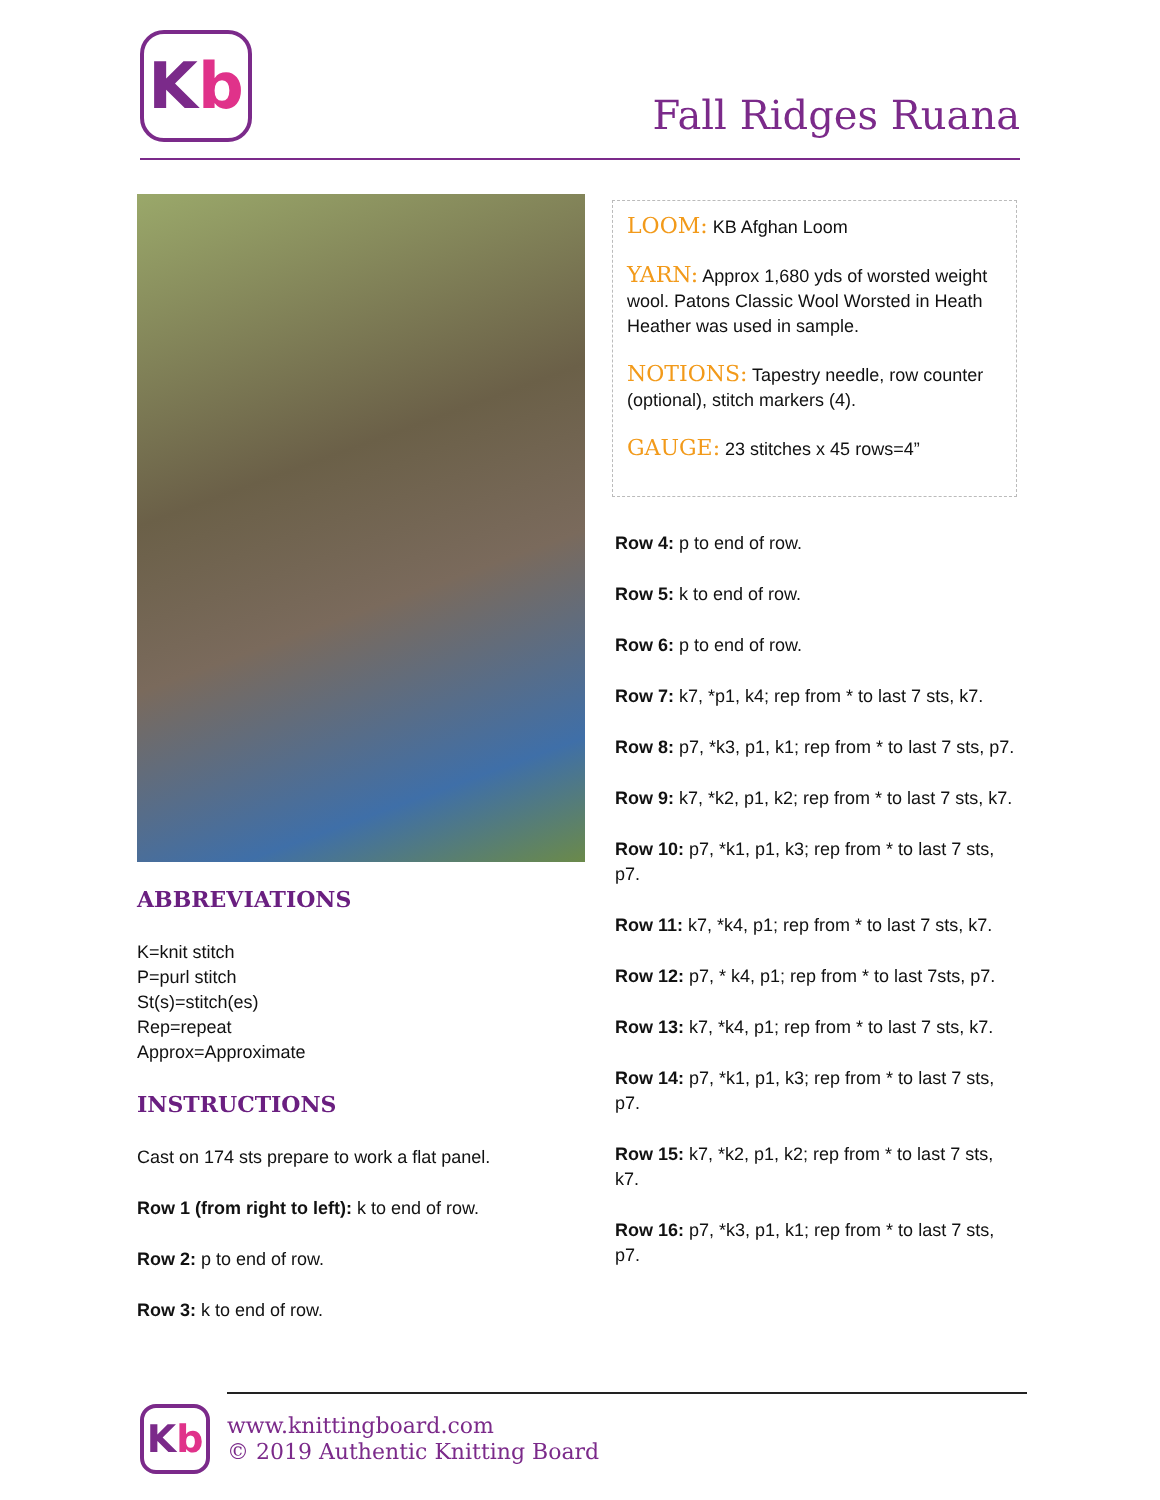K b
Fall Ridges Ruana
ABBREVIATIONS
K=knit stitch
P=purl stitch
St(s)=stitch(es)
Rep=repeat
Approx=Approximate
INSTRUCTIONS
Cast on 174 sts prepare to work a flat panel.
Row 1 (from right to left): k to end of row.
Row 2: p to end of row.
Row 3: k to end of row.
LOOM: KB Afghan Loom
YARN: Approx 1,680 yds of worsted weight wool. Patons Classic Wool Worsted in Heath Heather was used in sample.
NOTIONS: Tapestry needle, row counter (optional), stitch markers (4).
GAUGE: 23 stitches x 45 rows=4”
Row 4: p to end of row.
Row 5: k to end of row.
Row 6: p to end of row.
Row 7: k7, *p1, k4; rep from * to last 7 sts, k7.
Row 8: p7, *k3, p1, k1; rep from * to last 7 sts, p7.
Row 9: k7, *k2, p1, k2; rep from * to last 7 sts, k7.
Row 10: p7, *k1, p1, k3; rep from * to last 7 sts, p7.
Row 11: k7, *k4, p1; rep from * to last 7 sts, k7.
Row 12: p7, * k4, p1; rep from * to last 7sts, p7.
Row 13: k7, *k4, p1; rep from * to last 7 sts, k7.
Row 14: p7, *k1, p1, k3; rep from * to last 7 sts, p7.
Row 15: k7, *k2, p1, k2; rep from * to last 7 sts, k7.
Row 16: p7, *k3, p1, k1; rep from * to last 7 sts, p7.
K b
www.knittingboard.com
© 2019 Authentic Knitting Board